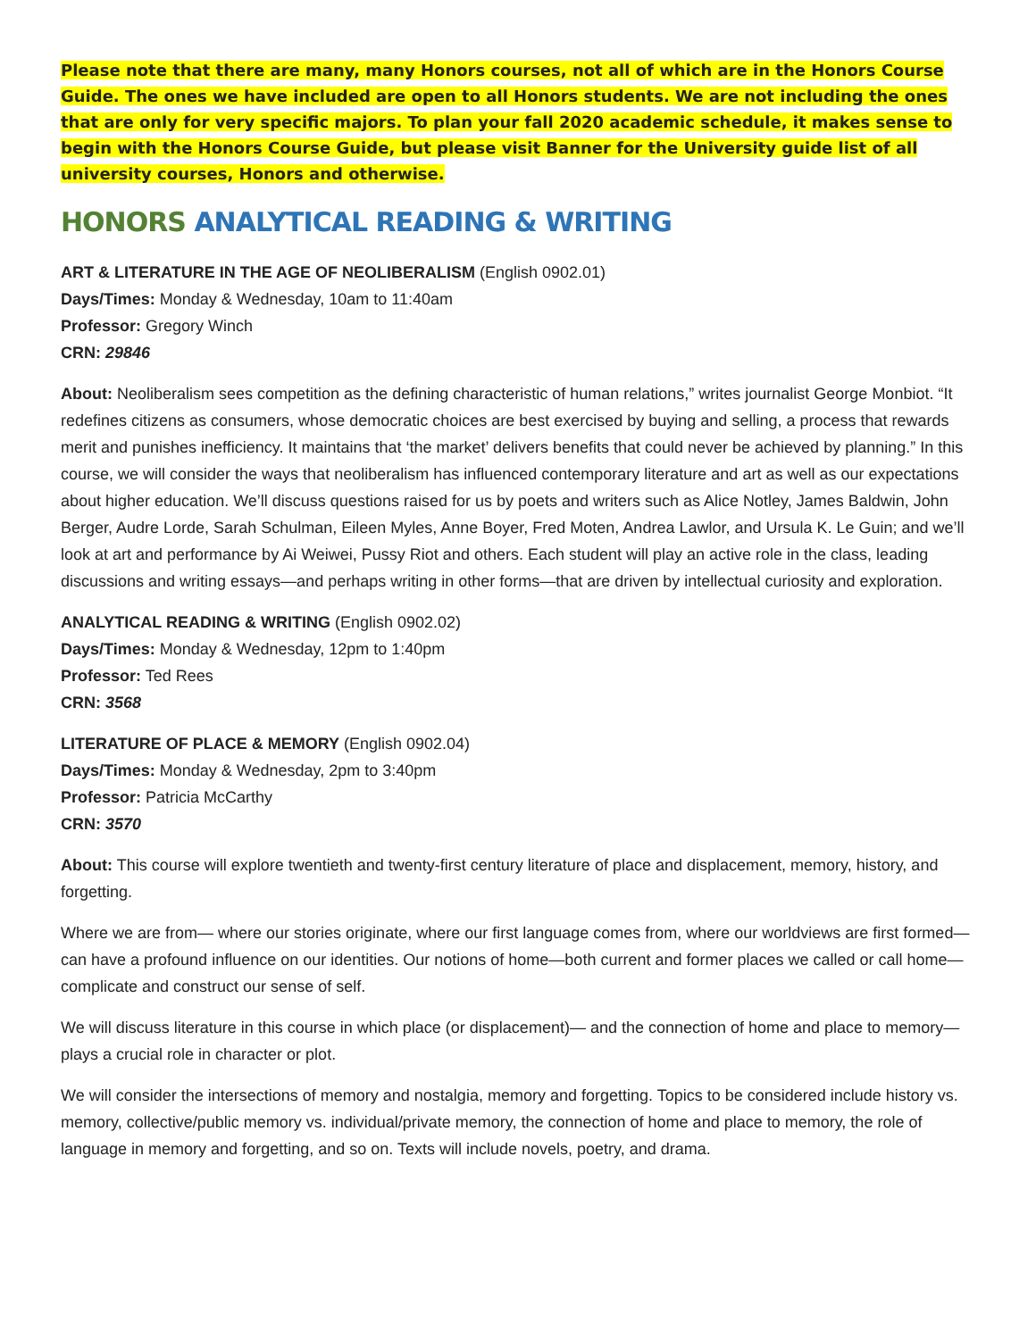Please note that there are many, many Honors courses, not all of which are in the Honors Course Guide. The ones we have included are open to all Honors students. We are not including the ones that are only for very specific majors. To plan your fall 2020 academic schedule, it makes sense to begin with the Honors Course Guide, but please visit Banner for the University guide list of all university courses, Honors and otherwise.
HONORS ANALYTICAL READING & WRITING
ART & LITERATURE IN THE AGE OF NEOLIBERALISM (English 0902.01)
Days/Times: Monday & Wednesday, 10am to 11:40am
Professor: Gregory Winch
CRN: 29846
About: Neoliberalism sees competition as the defining characteristic of human relations,” writes journalist George Monbiot. “It redefines citizens as consumers, whose democratic choices are best exercised by buying and selling, a process that rewards merit and punishes inefficiency. It maintains that ‘the market’ delivers benefits that could never be achieved by planning.” In this course, we will consider the ways that neoliberalism has influenced contemporary literature and art as well as our expectations about higher education. We’ll discuss questions raised for us by poets and writers such as Alice Notley, James Baldwin, John Berger, Audre Lorde, Sarah Schulman, Eileen Myles, Anne Boyer, Fred Moten, Andrea Lawlor, and Ursula K. Le Guin; and we’ll look at art and performance by Ai Weiwei, Pussy Riot and others. Each student will play an active role in the class, leading discussions and writing essays—and perhaps writing in other forms—that are driven by intellectual curiosity and exploration.
ANALYTICAL READING & WRITING (English 0902.02)
Days/Times: Monday & Wednesday, 12pm to 1:40pm
Professor: Ted Rees
CRN: 3568
LITERATURE OF PLACE & MEMORY (English 0902.04)
Days/Times: Monday & Wednesday, 2pm to 3:40pm
Professor: Patricia McCarthy
CRN: 3570
About: This course will explore twentieth and twenty-first century literature of place and displacement, memory, history, and forgetting.
Where we are from— where our stories originate, where our first language comes from, where our worldviews are first formed— can have a profound influence on our identities. Our notions of home—both current and former places we called or call home— complicate and construct our sense of self.
We will discuss literature in this course in which place (or displacement)— and the connection of home and place to memory— plays a crucial role in character or plot.
We will consider the intersections of memory and nostalgia, memory and forgetting. Topics to be considered include history vs. memory, collective/public memory vs. individual/private memory, the connection of home and place to memory, the role of language in memory and forgetting, and so on. Texts will include novels, poetry, and drama.